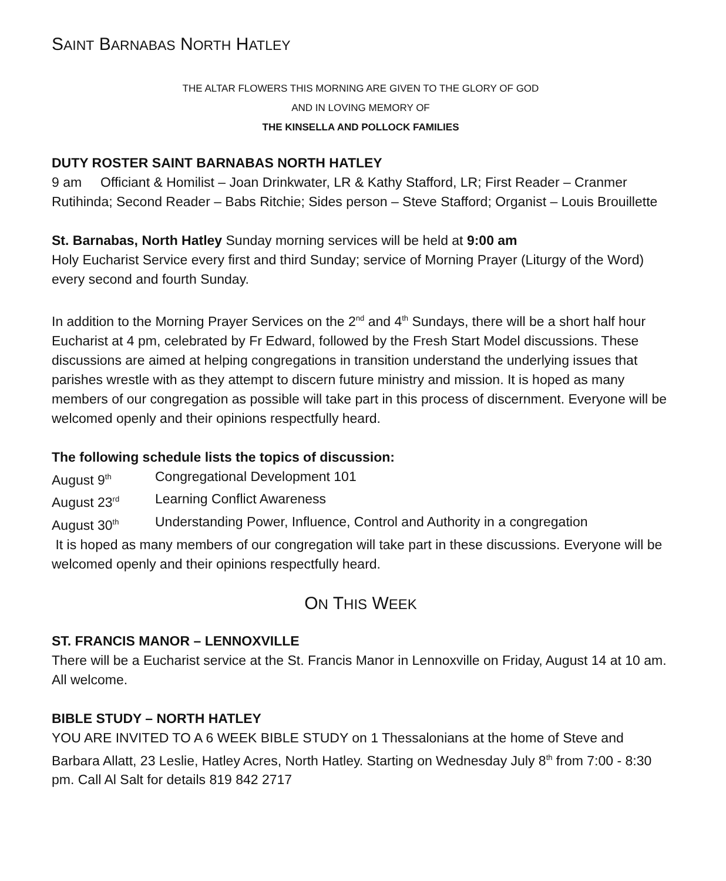SAINT BARNABAS NORTH HATLEY
THE ALTAR FLOWERS THIS MORNING ARE GIVEN TO THE GLORY OF GOD
AND IN LOVING MEMORY OF
THE KINSELLA AND POLLOCK FAMILIES
DUTY ROSTER SAINT BARNABAS NORTH HATLEY
9 am Officiant & Homilist – Joan Drinkwater, LR & Kathy Stafford, LR; First Reader – Cranmer Rutihinda; Second Reader – Babs Ritchie; Sides person – Steve Stafford; Organist – Louis Brouillette
St. Barnabas, North Hatley Sunday morning services will be held at 9:00 am
Holy Eucharist Service every first and third Sunday; service of Morning Prayer (Liturgy of the Word) every second and fourth Sunday.
In addition to the Morning Prayer Services on the 2<sup>nd</sup> and 4<sup>th</sup> Sundays, there will be a short half hour Eucharist at 4 pm, celebrated by Fr Edward, followed by the Fresh Start Model discussions. These discussions are aimed at helping congregations in transition understand the underlying issues that parishes wrestle with as they attempt to discern future ministry and mission. It is hoped as many members of our congregation as possible will take part in this process of discernment. Everyone will be welcomed openly and their opinions respectfully heard.
The following schedule lists the topics of discussion:
August 9<sup>th</sup> Congregational Development 101
August 23<sup>rd</sup> Learning Conflict Awareness
August 30<sup>th</sup> Understanding Power, Influence, Control and Authority in a congregation
It is hoped as many members of our congregation will take part in these discussions. Everyone will be welcomed openly and their opinions respectfully heard.
ON THIS WEEK
ST. FRANCIS MANOR – LENNOXVILLE
There will be a Eucharist service at the St. Francis Manor in Lennoxville on Friday, August 14 at 10 am. All welcome.
BIBLE STUDY – NORTH HATLEY
YOU ARE INVITED TO A 6 WEEK BIBLE STUDY on 1 Thessalonians at the home of Steve and Barbara Allatt, 23 Leslie, Hatley Acres, North Hatley. Starting on Wednesday July 8<sup>th</sup> from 7:00 - 8:30 pm. Call Al Salt for details 819 842 2717